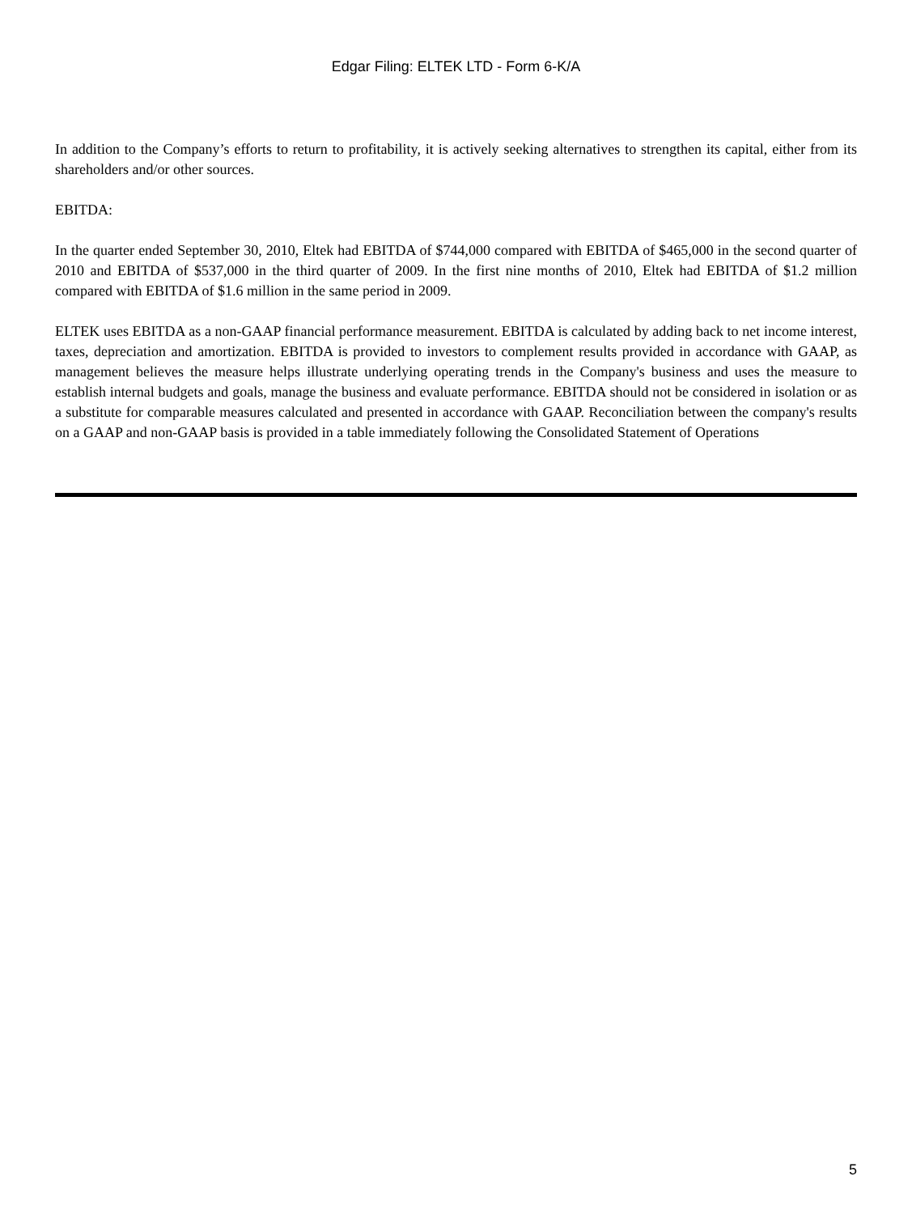Edgar Filing: ELTEK LTD - Form 6-K/A
In addition to the Company’s efforts to return to profitability, it is actively seeking alternatives to strengthen its capital, either from its shareholders and/or other sources.
EBITDA:
In the quarter ended September 30, 2010, Eltek had EBITDA of $744,000 compared with EBITDA of $465,000 in the second quarter of 2010 and EBITDA of $537,000 in the third quarter of 2009. In the first nine months of 2010, Eltek had EBITDA of $1.2 million compared with EBITDA of $1.6 million in the same period in 2009.
ELTEK uses EBITDA as a non-GAAP financial performance measurement. EBITDA is calculated by adding back to net income interest, taxes, depreciation and amortization. EBITDA is provided to investors to complement results provided in accordance with GAAP, as management believes the measure helps illustrate underlying operating trends in the Company's business and uses the measure to establish internal budgets and goals, manage the business and evaluate performance. EBITDA should not be considered in isolation or as a substitute for comparable measures calculated and presented in accordance with GAAP. Reconciliation between the company's results on a GAAP and non-GAAP basis is provided in a table immediately following the Consolidated Statement of Operations
5